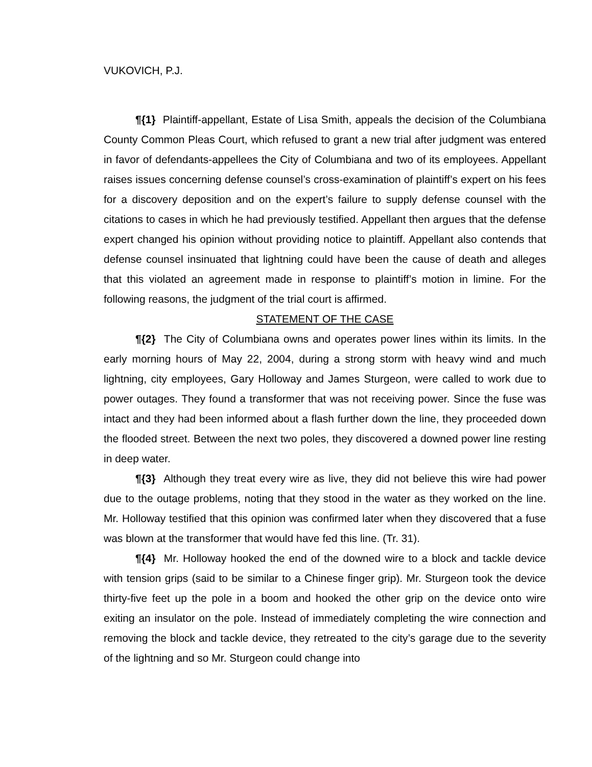VUKOVICH, P.J.
¶{1} Plaintiff-appellant, Estate of Lisa Smith, appeals the decision of the Columbiana County Common Pleas Court, which refused to grant a new trial after judgment was entered in favor of defendants-appellees the City of Columbiana and two of its employees. Appellant raises issues concerning defense counsel’s cross-examination of plaintiff’s expert on his fees for a discovery deposition and on the expert’s failure to supply defense counsel with the citations to cases in which he had previously testified. Appellant then argues that the defense expert changed his opinion without providing notice to plaintiff. Appellant also contends that defense counsel insinuated that lightning could have been the cause of death and alleges that this violated an agreement made in response to plaintiff’s motion in limine. For the following reasons, the judgment of the trial court is affirmed.
STATEMENT OF THE CASE
¶{2} The City of Columbiana owns and operates power lines within its limits. In the early morning hours of May 22, 2004, during a strong storm with heavy wind and much lightning, city employees, Gary Holloway and James Sturgeon, were called to work due to power outages. They found a transformer that was not receiving power. Since the fuse was intact and they had been informed about a flash further down the line, they proceeded down the flooded street. Between the next two poles, they discovered a downed power line resting in deep water.
¶{3} Although they treat every wire as live, they did not believe this wire had power due to the outage problems, noting that they stood in the water as they worked on the line. Mr. Holloway testified that this opinion was confirmed later when they discovered that a fuse was blown at the transformer that would have fed this line. (Tr. 31).
¶{4} Mr. Holloway hooked the end of the downed wire to a block and tackle device with tension grips (said to be similar to a Chinese finger grip). Mr. Sturgeon took the device thirty-five feet up the pole in a boom and hooked the other grip on the device onto wire exiting an insulator on the pole. Instead of immediately completing the wire connection and removing the block and tackle device, they retreated to the city’s garage due to the severity of the lightning and so Mr. Sturgeon could change into